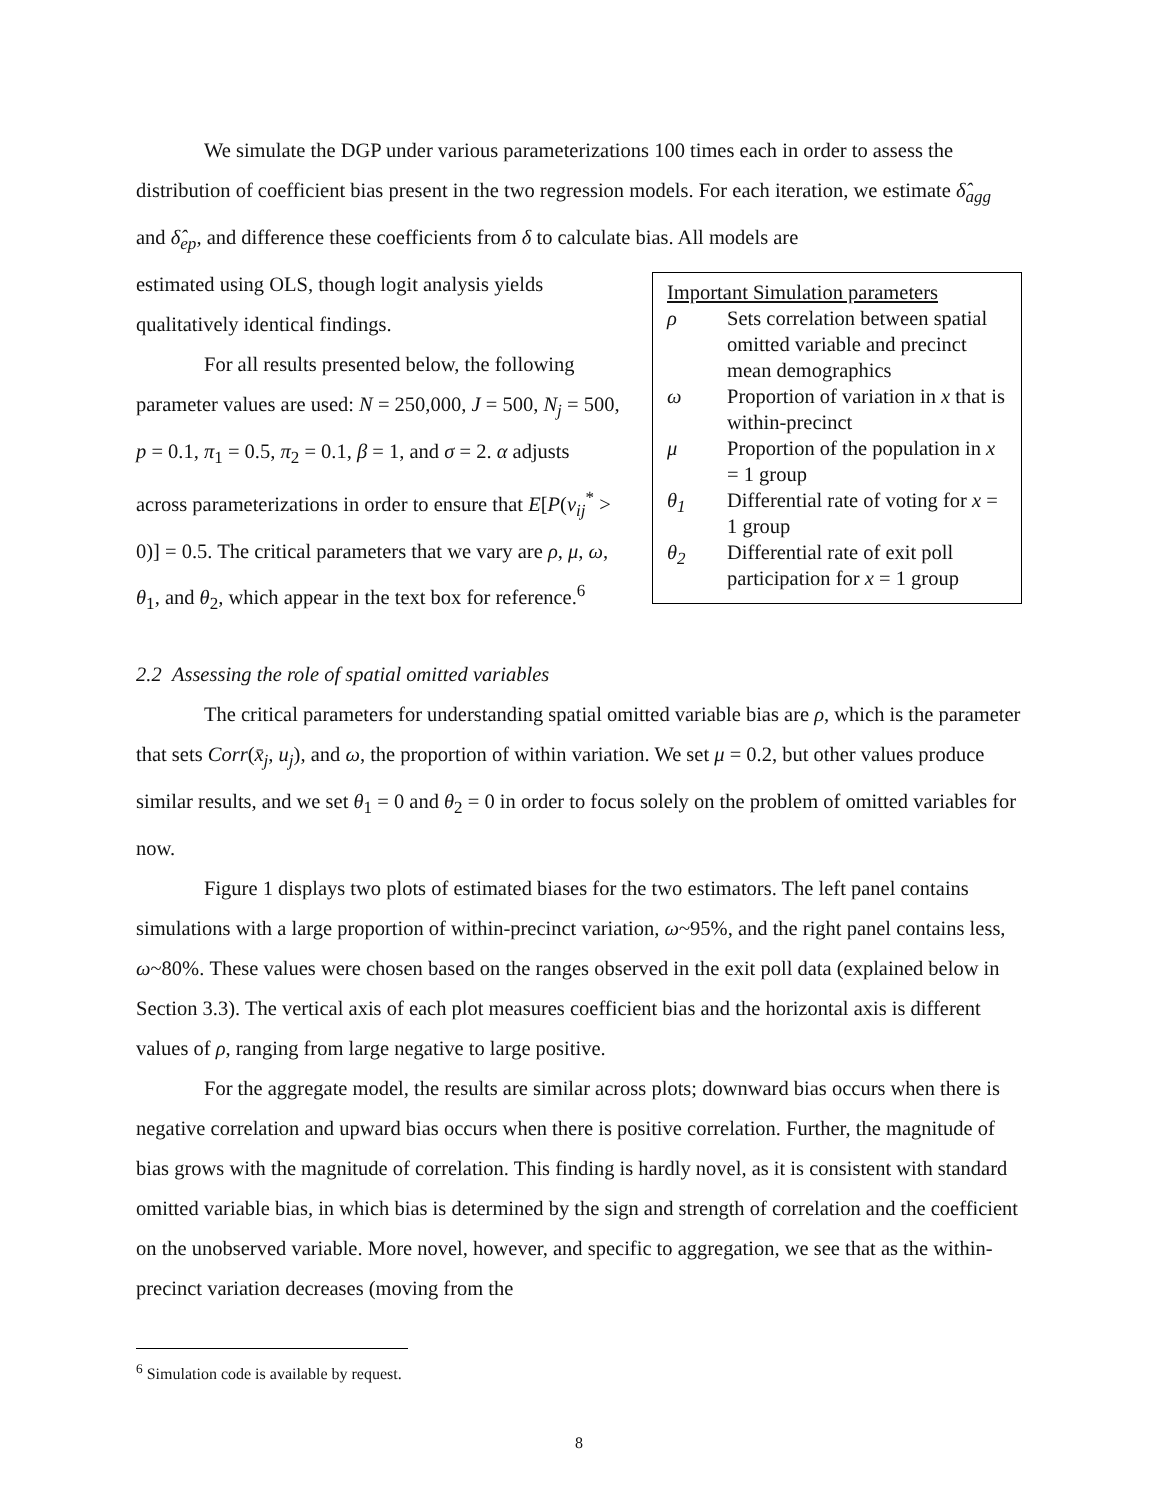We simulate the DGP under various parameterizations 100 times each in order to assess the distribution of coefficient bias present in the two regression models. For each iteration, we estimate δ̂<sub>agg</sub> and δ̂<sub>ep</sub>, and difference these coefficients from δ to calculate bias. All models are
estimated using OLS, though logit analysis yields qualitatively identical findings.
For all results presented below, the following parameter values are used: N = 250,000, J = 500, N<sub>j</sub> = 500, p = 0.1, π<sub>1</sub> = 0.5, π<sub>2</sub> = 0.1, β = 1, and σ = 2. α adjusts across parameterizations in order to ensure that E[P(v<sub>ij</sub><sup>*</sup> > 0)] = 0.5. The critical parameters that we vary are ρ, μ, ω, θ<sub>1</sub>, and θ<sub>2</sub>, which appear in the text box for reference.<sup>6</sup>
Important Simulation parameters
| ρ | Sets correlation between spatial omitted variable and precinct mean demographics |
| ω | Proportion of variation in x that is within-precinct |
| μ | Proportion of the population in x = 1 group |
| θ<sub>1</sub> | Differential rate of voting for x = 1 group |
| θ<sub>2</sub> | Differential rate of exit poll participation for x = 1 group |
2.2 Assessing the role of spatial omitted variables
The critical parameters for understanding spatial omitted variable bias are ρ, which is the parameter that sets Corr(x̄<sub>j</sub>, u<sub>j</sub>), and ω, the proportion of within variation. We set μ = 0.2, but other values produce similar results, and we set θ<sub>1</sub> = 0 and θ<sub>2</sub> = 0 in order to focus solely on the problem of omitted variables for now.
Figure 1 displays two plots of estimated biases for the two estimators. The left panel contains simulations with a large proportion of within-precinct variation, ω~95%, and the right panel contains less, ω~80%. These values were chosen based on the ranges observed in the exit poll data (explained below in Section 3.3). The vertical axis of each plot measures coefficient bias and the horizontal axis is different values of ρ, ranging from large negative to large positive.
For the aggregate model, the results are similar across plots; downward bias occurs when there is negative correlation and upward bias occurs when there is positive correlation. Further, the magnitude of bias grows with the magnitude of correlation. This finding is hardly novel, as it is consistent with standard omitted variable bias, in which bias is determined by the sign and strength of correlation and the coefficient on the unobserved variable. More novel, however, and specific to aggregation, we see that as the within-precinct variation decreases (moving from the
<sup>6</sup> Simulation code is available by request.
8